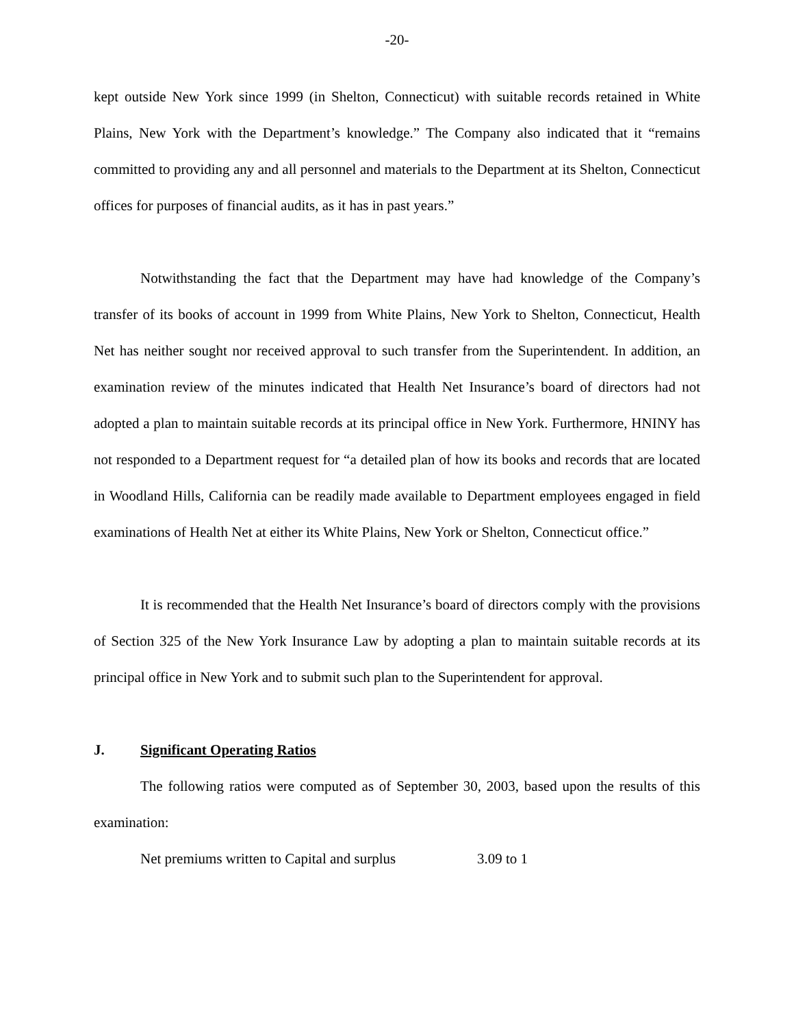-20-
kept outside New York since 1999 (in Shelton, Connecticut) with suitable records retained in White Plains, New York with the Department’s knowledge.” The Company also indicated that it “remains committed to providing any and all personnel and materials to the Department at its Shelton, Connecticut offices for purposes of financial audits, as it has in past years.”
Notwithstanding the fact that the Department may have had knowledge of the Company’s transfer of its books of account in 1999 from White Plains, New York to Shelton, Connecticut, Health Net has neither sought nor received approval to such transfer from the Superintendent. In addition, an examination review of the minutes indicated that Health Net Insurance’s board of directors had not adopted a plan to maintain suitable records at its principal office in New York. Furthermore, HNINY has not responded to a Department request for “a detailed plan of how its books and records that are located in Woodland Hills, California can be readily made available to Department employees engaged in field examinations of Health Net at either its White Plains, New York or Shelton, Connecticut office.”
It is recommended that the Health Net Insurance’s board of directors comply with the provisions of Section 325 of the New York Insurance Law by adopting a plan to maintain suitable records at its principal office in New York and to submit such plan to the Superintendent for approval.
J. Significant Operating Ratios
The following ratios were computed as of September 30, 2003, based upon the results of this examination:
Net premiums written to Capital and surplus 3.09 to 1